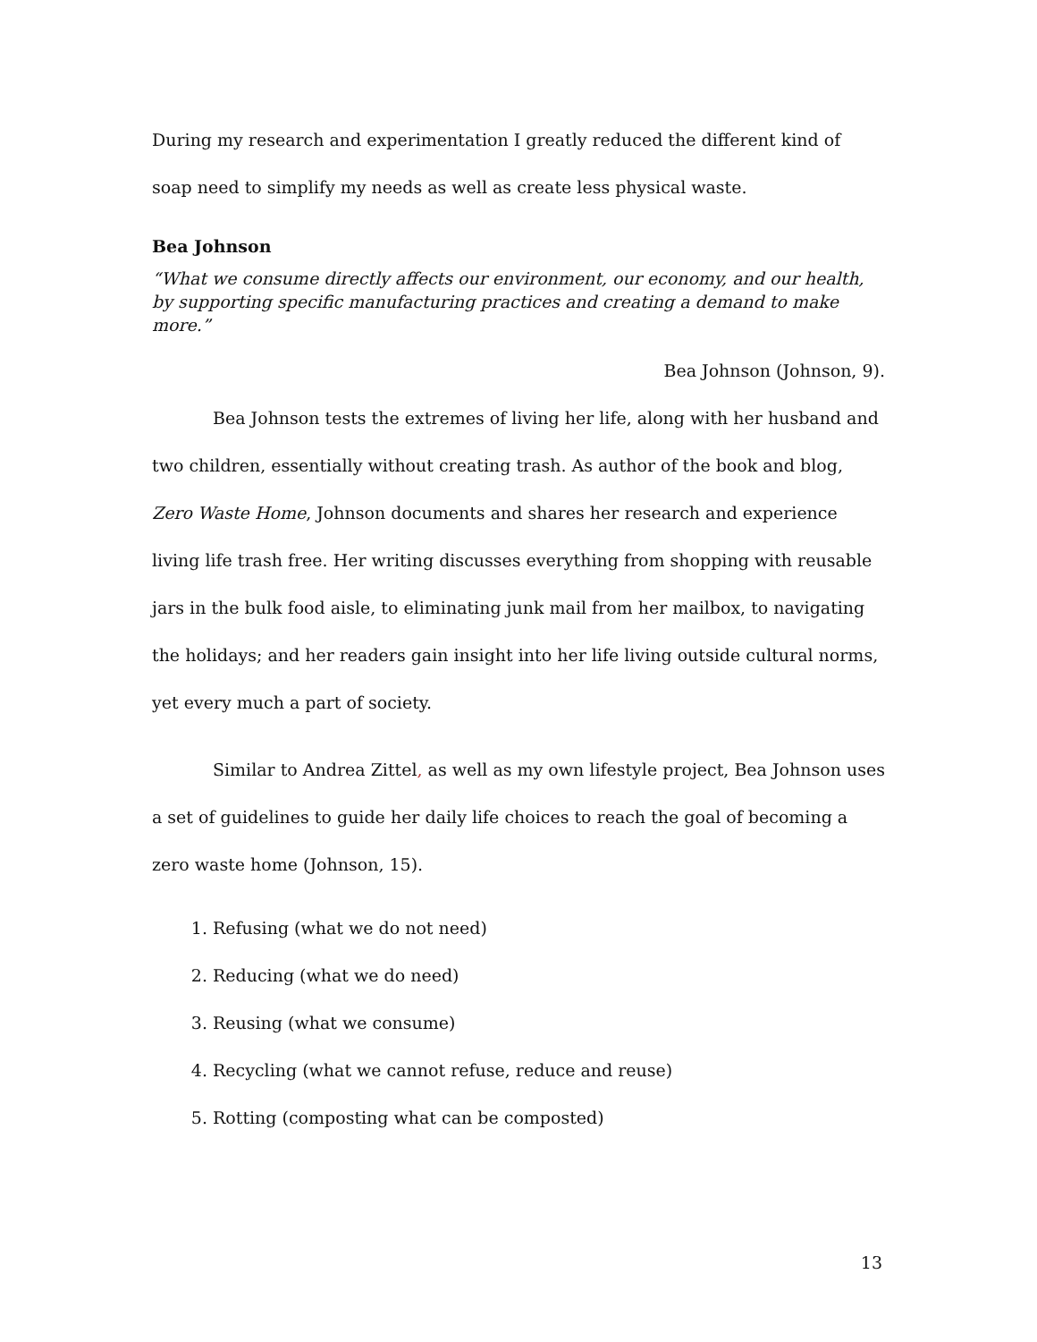During my research and experimentation I greatly reduced the different kind of soap need to simplify my needs as well as create less physical waste.
Bea Johnson
“What we consume directly affects our environment, our economy, and our health, by supporting specific manufacturing practices and creating a demand to make more.”
Bea Johnson (Johnson, 9).
Bea Johnson tests the extremes of living her life, along with her husband and two children, essentially without creating trash. As author of the book and blog, Zero Waste Home, Johnson documents and shares her research and experience living life trash free. Her writing discusses everything from shopping with reusable jars in the bulk food aisle, to eliminating junk mail from her mailbox, to navigating the holidays; and her readers gain insight into her life living outside cultural norms, yet every much a part of society.
Similar to Andrea Zittel, as well as my own lifestyle project, Bea Johnson uses a set of guidelines to guide her daily life choices to reach the goal of becoming a zero waste home (Johnson, 15).
1. Refusing (what we do not need)
2. Reducing (what we do need)
3. Reusing (what we consume)
4. Recycling (what we cannot refuse, reduce and reuse)
5. Rotting (composting what can be composted)
13